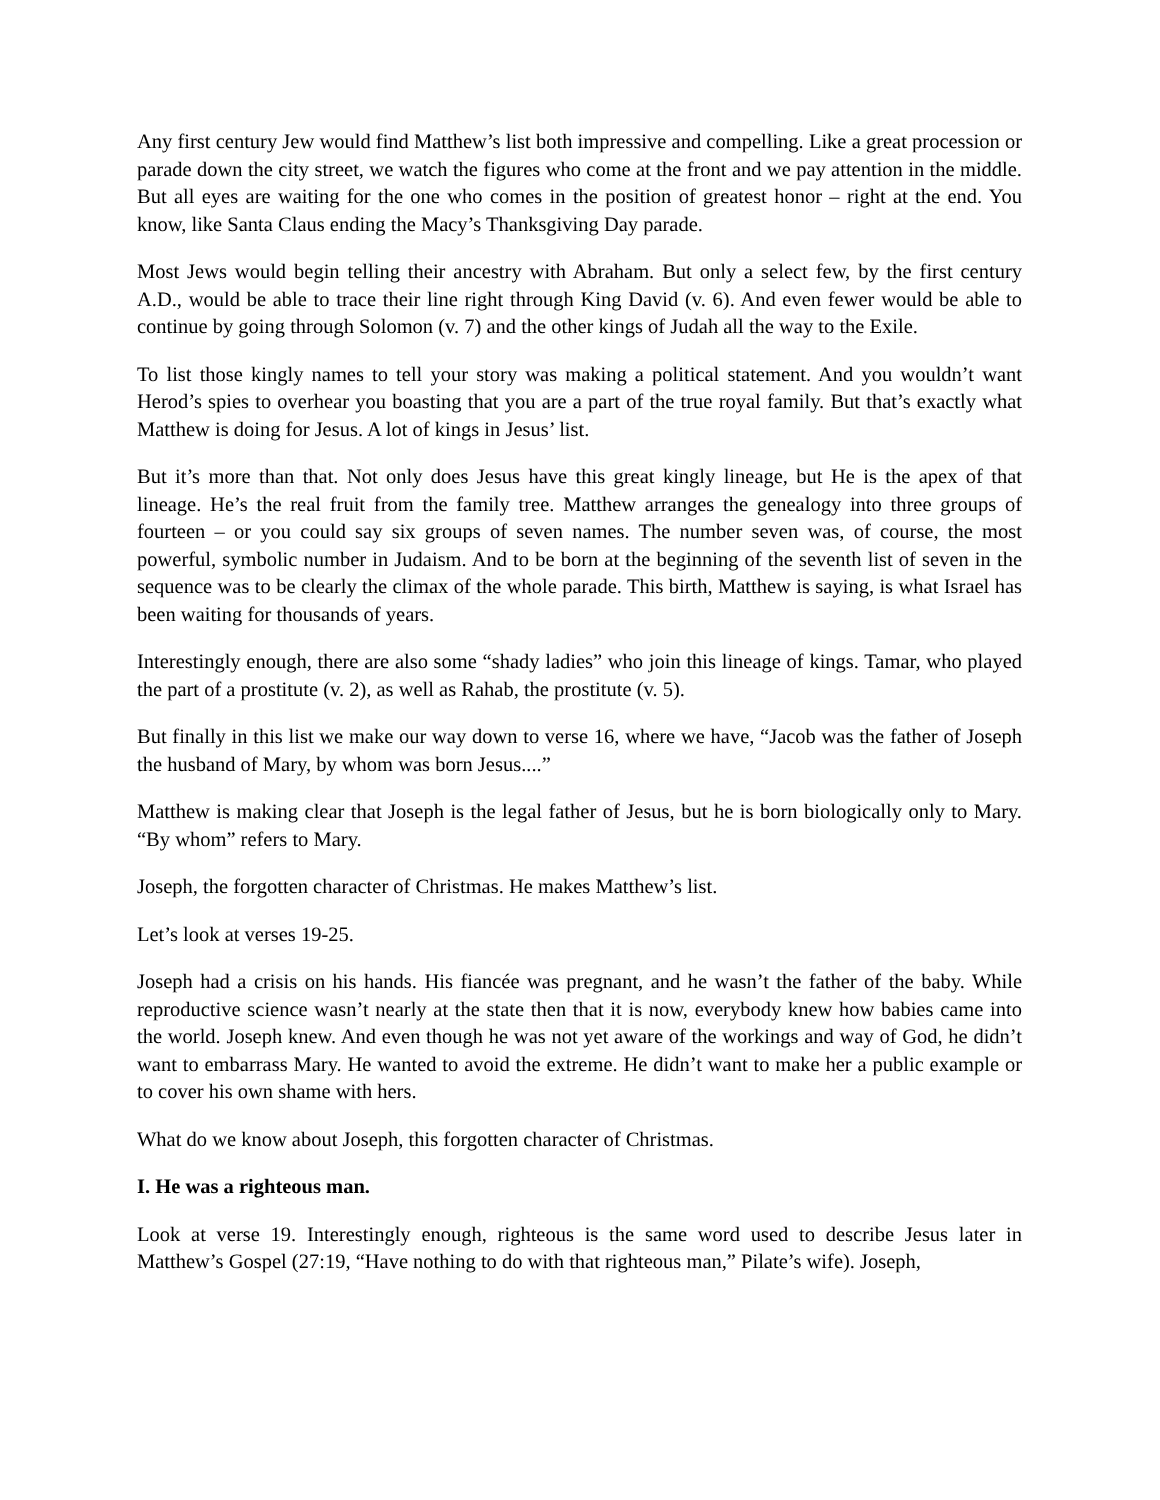Any first century Jew would find Matthew’s list both impressive and compelling. Like a great procession or parade down the city street, we watch the figures who come at the front and we pay attention in the middle. But all eyes are waiting for the one who comes in the position of greatest honor – right at the end. You know, like Santa Claus ending the Macy’s Thanksgiving Day parade.
Most Jews would begin telling their ancestry with Abraham. But only a select few, by the first century A.D., would be able to trace their line right through King David (v. 6). And even fewer would be able to continue by going through Solomon (v. 7) and the other kings of Judah all the way to the Exile.
To list those kingly names to tell your story was making a political statement. And you wouldn’t want Herod’s spies to overhear you boasting that you are a part of the true royal family. But that’s exactly what Matthew is doing for Jesus. A lot of kings in Jesus’ list.
But it’s more than that. Not only does Jesus have this great kingly lineage, but He is the apex of that lineage. He’s the real fruit from the family tree. Matthew arranges the genealogy into three groups of fourteen – or you could say six groups of seven names. The number seven was, of course, the most powerful, symbolic number in Judaism. And to be born at the beginning of the seventh list of seven in the sequence was to be clearly the climax of the whole parade. This birth, Matthew is saying, is what Israel has been waiting for thousands of years.
Interestingly enough, there are also some “shady ladies” who join this lineage of kings. Tamar, who played the part of a prostitute (v. 2), as well as Rahab, the prostitute (v. 5).
But finally in this list we make our way down to verse 16, where we have, “Jacob was the father of Joseph the husband of Mary, by whom was born Jesus....”
Matthew is making clear that Joseph is the legal father of Jesus, but he is born biologically only to Mary. “By whom” refers to Mary.
Joseph, the forgotten character of Christmas. He makes Matthew’s list.
Let’s look at verses 19-25.
Joseph had a crisis on his hands. His fiancée was pregnant, and he wasn’t the father of the baby. While reproductive science wasn’t nearly at the state then that it is now, everybody knew how babies came into the world. Joseph knew. And even though he was not yet aware of the workings and way of God, he didn’t want to embarrass Mary. He wanted to avoid the extreme. He didn’t want to make her a public example or to cover his own shame with hers.
What do we know about Joseph, this forgotten character of Christmas.
I. He was a righteous man.
Look at verse 19. Interestingly enough, righteous is the same word used to describe Jesus later in Matthew’s Gospel (27:19, “Have nothing to do with that righteous man,” Pilate’s wife). Joseph,